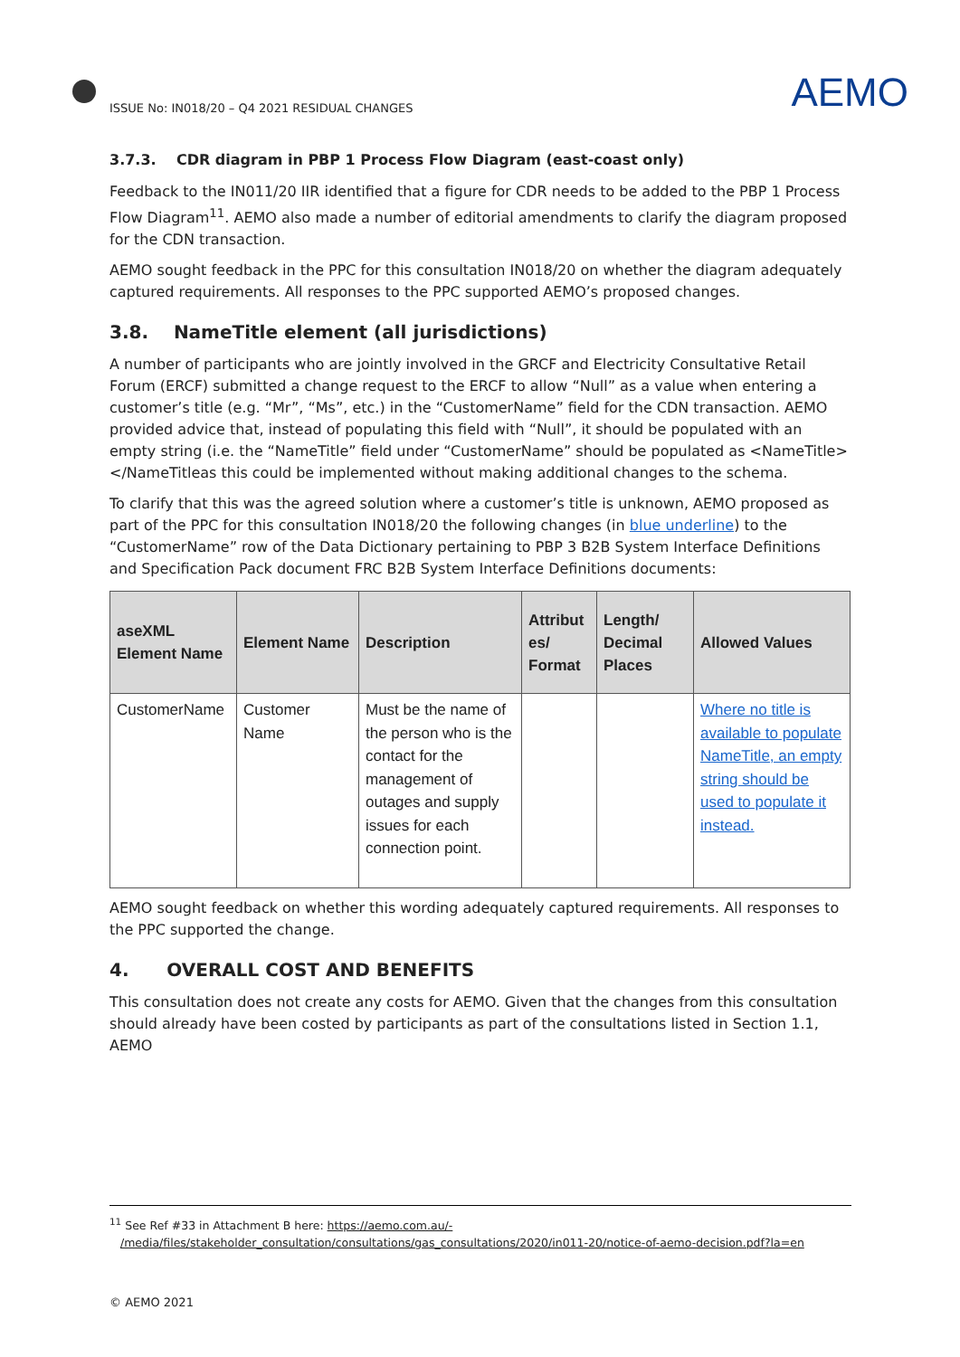ISSUE No: IN018/20 – Q4 2021 RESIDUAL CHANGES AEMO
3.7.3. CDR diagram in PBP 1 Process Flow Diagram (east-coast only)
Feedback to the IN011/20 IIR identified that a figure for CDR needs to be added to the PBP 1 Process Flow Diagram<sup>11</sup>. AEMO also made a number of editorial amendments to clarify the diagram proposed for the CDN transaction.
AEMO sought feedback in the PPC for this consultation IN018/20 on whether the diagram adequately captured requirements. All responses to the PPC supported AEMO’s proposed changes.
3.8. NameTitle element (all jurisdictions)
A number of participants who are jointly involved in the GRCF and Electricity Consultative Retail Forum (ERCF) submitted a change request to the ERCF to allow “Null” as a value when entering a customer’s title (e.g. “Mr”, “Ms”, etc.) in the “CustomerName” field for the CDN transaction. AEMO provided advice that, instead of populating this field with “Null”, it should be populated with an empty string (i.e. the “NameTitle” field under “CustomerName” should be populated as <NameTitle></NameTitleas this could be implemented without making additional changes to the schema.
To clarify that this was the agreed solution where a customer’s title is unknown, AEMO proposed as part of the PPC for this consultation IN018/20 the following changes (in blue underline) to the “CustomerName” row of the Data Dictionary pertaining to PBP 3 B2B System Interface Definitions and Specification Pack document FRC B2B System Interface Definitions documents:
| aseXML Element Name | Element Name | Description | Attribut es/ Format | Length/ Decimal Places | Allowed Values |
| --- | --- | --- | --- | --- | --- |
| CustomerName | Customer Name | Must be the name of the person who is the contact for the management of outages and supply issues for each connection point. | | | Where no title is available to populate NameTitle, an empty string should be used to populate it instead. |
AEMO sought feedback on whether this wording adequately captured requirements. All responses to the PPC supported the change.
4. OVERALL COST AND BENEFITS
This consultation does not create any costs for AEMO. Given that the changes from this consultation should already have been costed by participants as part of the consultations listed in Section 1.1, AEMO
<sup>11</sup> See Ref #33 in Attachment B here: https://aemo.com.au/-
/media/files/stakeholder_consultation/consultations/gas_consultations/2020/in011-20/notice-of-aemo-decision.pdf?la=en
© AEMO 2021